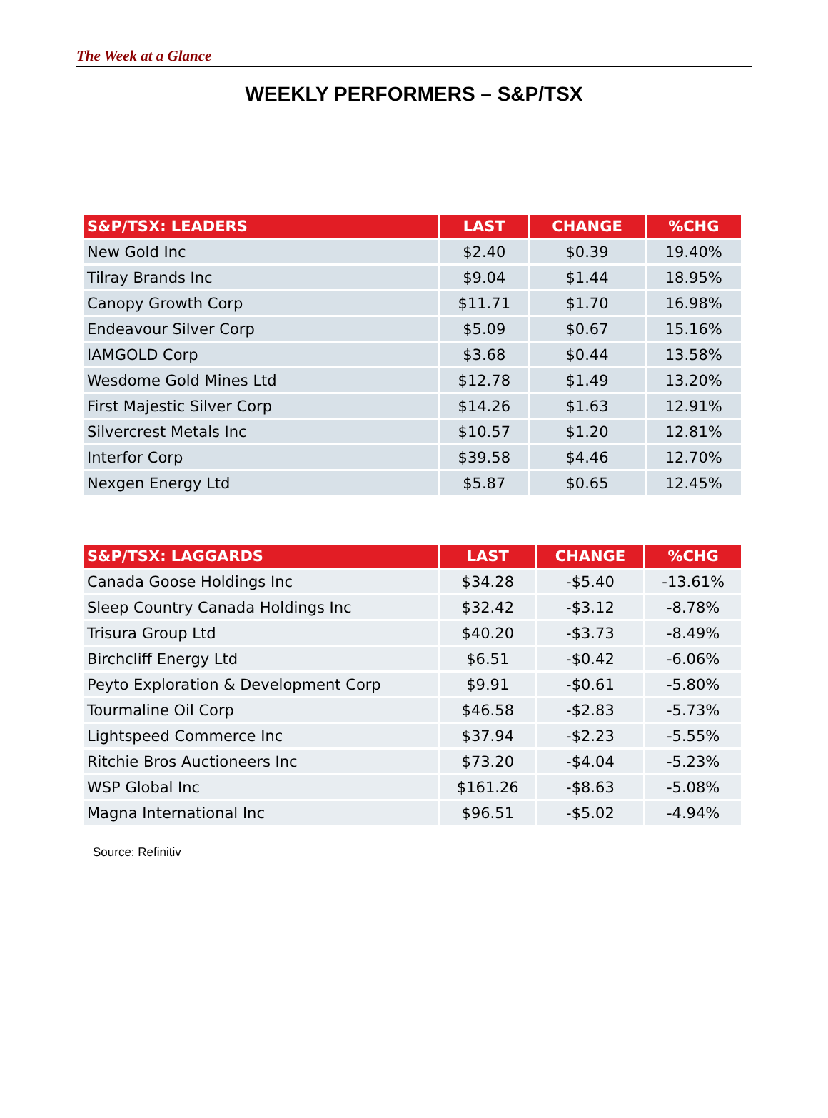The Week at a Glance
WEEKLY PERFORMERS – S&P/TSX
| S&P/TSX: LEADERS | LAST | CHANGE | %CHG |
| --- | --- | --- | --- |
| New Gold Inc | $2.40 | $0.39 | 19.40% |
| Tilray Brands Inc | $9.04 | $1.44 | 18.95% |
| Canopy Growth Corp | $11.71 | $1.70 | 16.98% |
| Endeavour Silver Corp | $5.09 | $0.67 | 15.16% |
| IAMGOLD Corp | $3.68 | $0.44 | 13.58% |
| Wesdome Gold Mines Ltd | $12.78 | $1.49 | 13.20% |
| First Majestic Silver Corp | $14.26 | $1.63 | 12.91% |
| Silvercrest Metals Inc | $10.57 | $1.20 | 12.81% |
| Interfor Corp | $39.58 | $4.46 | 12.70% |
| Nexgen Energy Ltd | $5.87 | $0.65 | 12.45% |
| S&P/TSX: LAGGARDS | LAST | CHANGE | %CHG |
| --- | --- | --- | --- |
| Canada Goose Holdings Inc | $34.28 | -$5.40 | -13.61% |
| Sleep Country Canada Holdings Inc | $32.42 | -$3.12 | -8.78% |
| Trisura Group Ltd | $40.20 | -$3.73 | -8.49% |
| Birchcliff Energy Ltd | $6.51 | -$0.42 | -6.06% |
| Peyto Exploration & Development Corp | $9.91 | -$0.61 | -5.80% |
| Tourmaline Oil Corp | $46.58 | -$2.83 | -5.73% |
| Lightspeed Commerce Inc | $37.94 | -$2.23 | -5.55% |
| Ritchie Bros Auctioneers Inc | $73.20 | -$4.04 | -5.23% |
| WSP Global Inc | $161.26 | -$8.63 | -5.08% |
| Magna International Inc | $96.51 | -$5.02 | -4.94% |
Source: Refinitiv